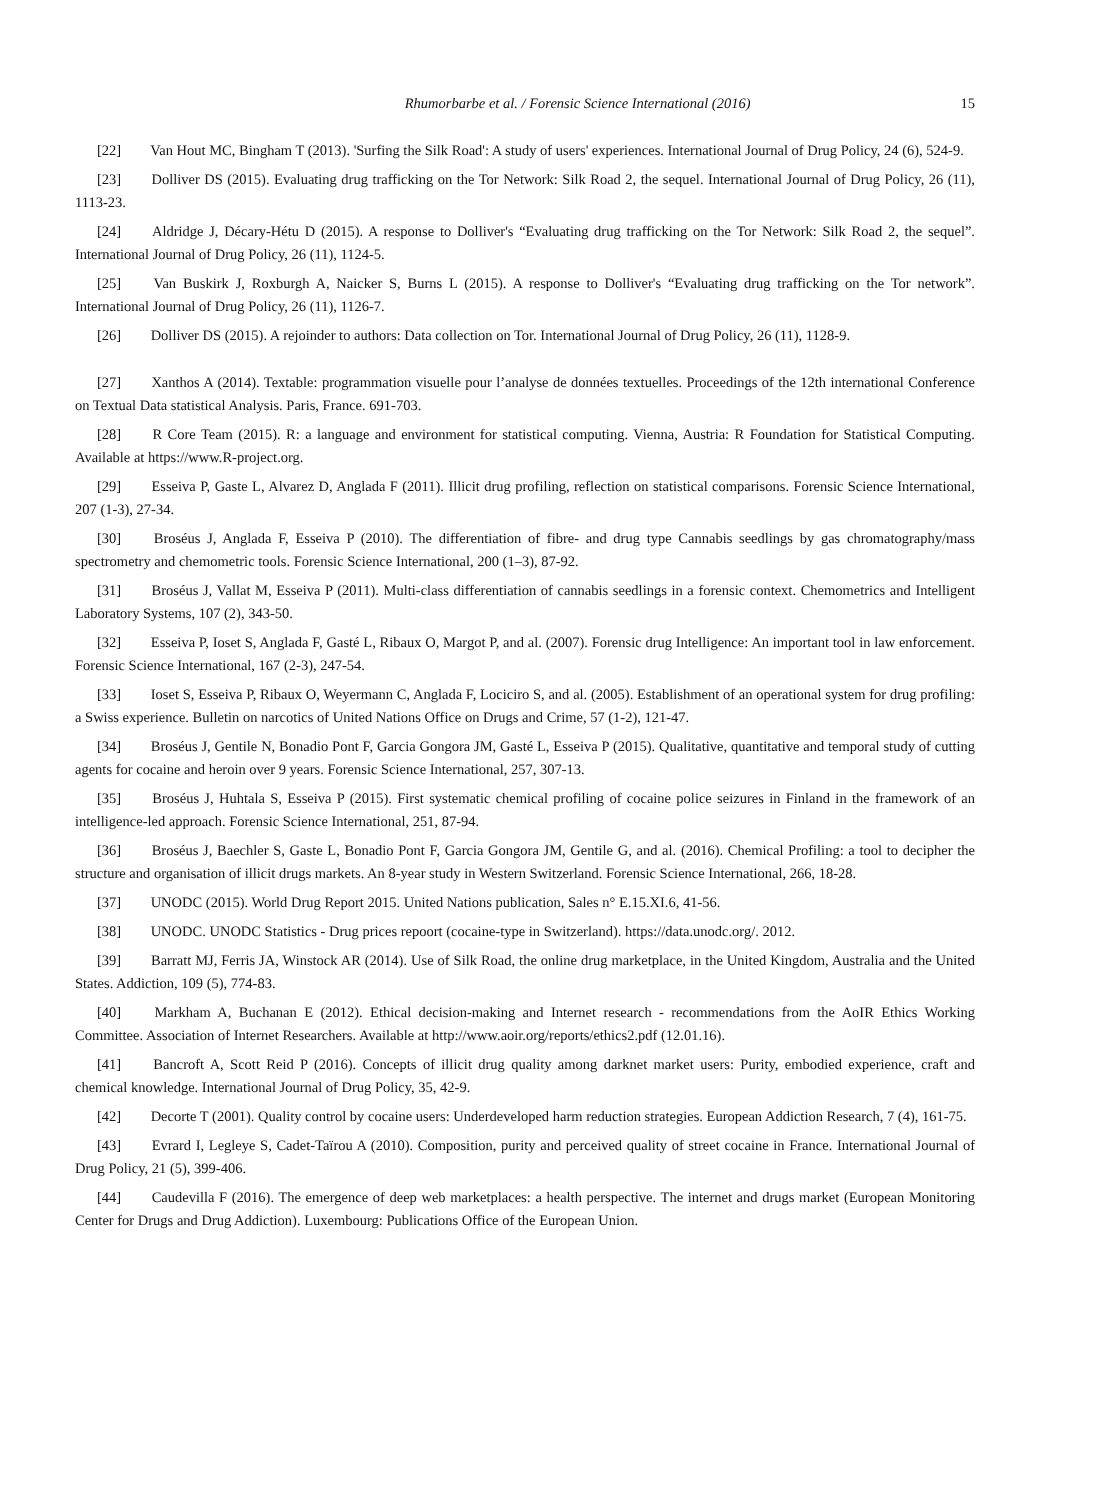Rhumorbarbe et al. / Forensic Science International (2016) 15
[22] Van Hout MC, Bingham T (2013). 'Surfing the Silk Road': A study of users' experiences. International Journal of Drug Policy, 24 (6), 524-9.
[23] Dolliver DS (2015). Evaluating drug trafficking on the Tor Network: Silk Road 2, the sequel. International Journal of Drug Policy, 26 (11), 1113-23.
[24] Aldridge J, Décary-Hétu D (2015). A response to Dolliver's “Evaluating drug trafficking on the Tor Network: Silk Road 2, the sequel”. International Journal of Drug Policy, 26 (11), 1124-5.
[25] Van Buskirk J, Roxburgh A, Naicker S, Burns L (2015). A response to Dolliver's “Evaluating drug trafficking on the Tor network”. International Journal of Drug Policy, 26 (11), 1126-7.
[26] Dolliver DS (2015). A rejoinder to authors: Data collection on Tor. International Journal of Drug Policy, 26 (11), 1128-9.
[27] Xanthos A (2014). Textable: programmation visuelle pour l’analyse de données textuelles. Proceedings of the 12th international Conference on Textual Data statistical Analysis. Paris, France. 691-703.
[28] R Core Team (2015). R: a language and environment for statistical computing. Vienna, Austria: R Foundation for Statistical Computing. Available at https://www.R-project.org.
[29] Esseiva P, Gaste L, Alvarez D, Anglada F (2011). Illicit drug profiling, reflection on statistical comparisons. Forensic Science International, 207 (1-3), 27-34.
[30] Broséus J, Anglada F, Esseiva P (2010). The differentiation of fibre- and drug type Cannabis seedlings by gas chromatography/mass spectrometry and chemometric tools. Forensic Science International, 200 (1–3), 87-92.
[31] Broséus J, Vallat M, Esseiva P (2011). Multi-class differentiation of cannabis seedlings in a forensic context. Chemometrics and Intelligent Laboratory Systems, 107 (2), 343-50.
[32] Esseiva P, Ioset S, Anglada F, Gasté L, Ribaux O, Margot P, and al. (2007). Forensic drug Intelligence: An important tool in law enforcement. Forensic Science International, 167 (2-3), 247-54.
[33] Ioset S, Esseiva P, Ribaux O, Weyermann C, Anglada F, Lociciro S, and al. (2005). Establishment of an operational system for drug profiling: a Swiss experience. Bulletin on narcotics of United Nations Office on Drugs and Crime, 57 (1-2), 121-47.
[34] Broséus J, Gentile N, Bonadio Pont F, Garcia Gongora JM, Gasté L, Esseiva P (2015). Qualitative, quantitative and temporal study of cutting agents for cocaine and heroin over 9 years. Forensic Science International, 257, 307-13.
[35] Broséus J, Huhtala S, Esseiva P (2015). First systematic chemical profiling of cocaine police seizures in Finland in the framework of an intelligence-led approach. Forensic Science International, 251, 87-94.
[36] Broséus J, Baechler S, Gaste L, Bonadio Pont F, Garcia Gongora JM, Gentile G, and al. (2016). Chemical Profiling: a tool to decipher the structure and organisation of illicit drugs markets. An 8-year study in Western Switzerland. Forensic Science International, 266, 18-28.
[37] UNODC (2015). World Drug Report 2015. United Nations publication, Sales n° E.15.XI.6, 41-56.
[38] UNODC. UNODC Statistics - Drug prices repoort (cocaine-type in Switzerland). https://data.unodc.org/. 2012.
[39] Barratt MJ, Ferris JA, Winstock AR (2014). Use of Silk Road, the online drug marketplace, in the United Kingdom, Australia and the United States. Addiction, 109 (5), 774-83.
[40] Markham A, Buchanan E (2012). Ethical decision-making and Internet research - recommendations from the AoIR Ethics Working Committee. Association of Internet Researchers. Available at http://www.aoir.org/reports/ethics2.pdf (12.01.16).
[41] Bancroft A, Scott Reid P (2016). Concepts of illicit drug quality among darknet market users: Purity, embodied experience, craft and chemical knowledge. International Journal of Drug Policy, 35, 42-9.
[42] Decorte T (2001). Quality control by cocaine users: Underdeveloped harm reduction strategies. European Addiction Research, 7 (4), 161-75.
[43] Evrard I, Legleye S, Cadet-Taïrou A (2010). Composition, purity and perceived quality of street cocaine in France. International Journal of Drug Policy, 21 (5), 399-406.
[44] Caudevilla F (2016). The emergence of deep web marketplaces: a health perspective. The internet and drugs market (European Monitoring Center for Drugs and Drug Addiction). Luxembourg: Publications Office of the European Union.